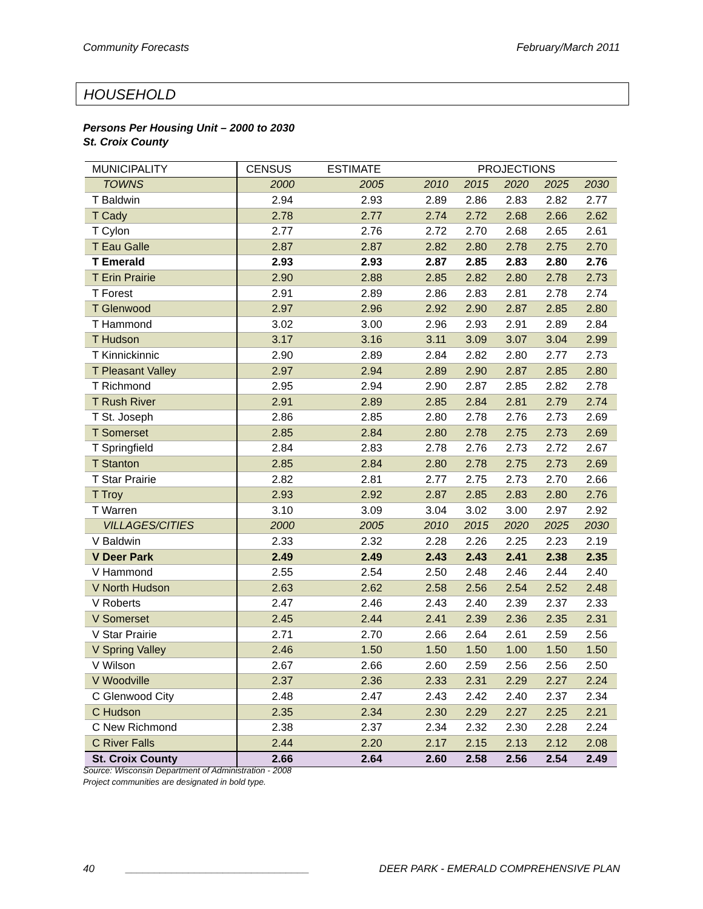Community Forecasts February/March 2011
HOUSEHOLD
Persons Per Housing Unit – 2000 to 2030
St. Croix County
| MUNICIPALITY | CENSUS | ESTIMATE | PROJECTIONS | | | | |
| --- | --- | --- | --- | --- | --- | --- | --- |
| TOWNS | 2000 | 2005 | 2010 | 2015 | 2020 | 2025 | 2030 |
| T Baldwin | 2.94 | 2.93 | 2.89 | 2.86 | 2.83 | 2.82 | 2.77 |
| T Cady | 2.78 | 2.77 | 2.74 | 2.72 | 2.68 | 2.66 | 2.62 |
| T Cylon | 2.77 | 2.76 | 2.72 | 2.70 | 2.68 | 2.65 | 2.61 |
| T Eau Galle | 2.87 | 2.87 | 2.82 | 2.80 | 2.78 | 2.75 | 2.70 |
| T Emerald | 2.93 | 2.93 | 2.87 | 2.85 | 2.83 | 2.80 | 2.76 |
| T Erin Prairie | 2.90 | 2.88 | 2.85 | 2.82 | 2.80 | 2.78 | 2.73 |
| T Forest | 2.91 | 2.89 | 2.86 | 2.83 | 2.81 | 2.78 | 2.74 |
| T Glenwood | 2.97 | 2.96 | 2.92 | 2.90 | 2.87 | 2.85 | 2.80 |
| T Hammond | 3.02 | 3.00 | 2.96 | 2.93 | 2.91 | 2.89 | 2.84 |
| T Hudson | 3.17 | 3.16 | 3.11 | 3.09 | 3.07 | 3.04 | 2.99 |
| T Kinnickinnic | 2.90 | 2.89 | 2.84 | 2.82 | 2.80 | 2.77 | 2.73 |
| T Pleasant Valley | 2.97 | 2.94 | 2.89 | 2.90 | 2.87 | 2.85 | 2.80 |
| T Richmond | 2.95 | 2.94 | 2.90 | 2.87 | 2.85 | 2.82 | 2.78 |
| T Rush River | 2.91 | 2.89 | 2.85 | 2.84 | 2.81 | 2.79 | 2.74 |
| T St. Joseph | 2.86 | 2.85 | 2.80 | 2.78 | 2.76 | 2.73 | 2.69 |
| T Somerset | 2.85 | 2.84 | 2.80 | 2.78 | 2.75 | 2.73 | 2.69 |
| T Springfield | 2.84 | 2.83 | 2.78 | 2.76 | 2.73 | 2.72 | 2.67 |
| T Stanton | 2.85 | 2.84 | 2.80 | 2.78 | 2.75 | 2.73 | 2.69 |
| T Star Prairie | 2.82 | 2.81 | 2.77 | 2.75 | 2.73 | 2.70 | 2.66 |
| T Troy | 2.93 | 2.92 | 2.87 | 2.85 | 2.83 | 2.80 | 2.76 |
| T Warren | 3.10 | 3.09 | 3.04 | 3.02 | 3.00 | 2.97 | 2.92 |
| VILLAGES/CITIES | 2000 | 2005 | 2010 | 2015 | 2020 | 2025 | 2030 |
| V Baldwin | 2.33 | 2.32 | 2.28 | 2.26 | 2.25 | 2.23 | 2.19 |
| V Deer Park | 2.49 | 2.49 | 2.43 | 2.43 | 2.41 | 2.38 | 2.35 |
| V Hammond | 2.55 | 2.54 | 2.50 | 2.48 | 2.46 | 2.44 | 2.40 |
| V North Hudson | 2.63 | 2.62 | 2.58 | 2.56 | 2.54 | 2.52 | 2.48 |
| V Roberts | 2.47 | 2.46 | 2.43 | 2.40 | 2.39 | 2.37 | 2.33 |
| V Somerset | 2.45 | 2.44 | 2.41 | 2.39 | 2.36 | 2.35 | 2.31 |
| V Star Prairie | 2.71 | 2.70 | 2.66 | 2.64 | 2.61 | 2.59 | 2.56 |
| V Spring Valley | 2.46 | 1.50 | 1.50 | 1.50 | 1.00 | 1.50 | 1.50 |
| V Wilson | 2.67 | 2.66 | 2.60 | 2.59 | 2.56 | 2.56 | 2.50 |
| V Woodville | 2.37 | 2.36 | 2.33 | 2.31 | 2.29 | 2.27 | 2.24 |
| C Glenwood City | 2.48 | 2.47 | 2.43 | 2.42 | 2.40 | 2.37 | 2.34 |
| C Hudson | 2.35 | 2.34 | 2.30 | 2.29 | 2.27 | 2.25 | 2.21 |
| C New Richmond | 2.38 | 2.37 | 2.34 | 2.32 | 2.30 | 2.28 | 2.24 |
| C River Falls | 2.44 | 2.20 | 2.17 | 2.15 | 2.13 | 2.12 | 2.08 |
| St. Croix County | 2.66 | 2.64 | 2.60 | 2.58 | 2.56 | 2.54 | 2.49 |
Source: Wisconsin Department of Administration - 2008
Project communities are designated in bold type.
40 ________________________________ DEER PARK - EMERALD COMPREHENSIVE PLAN